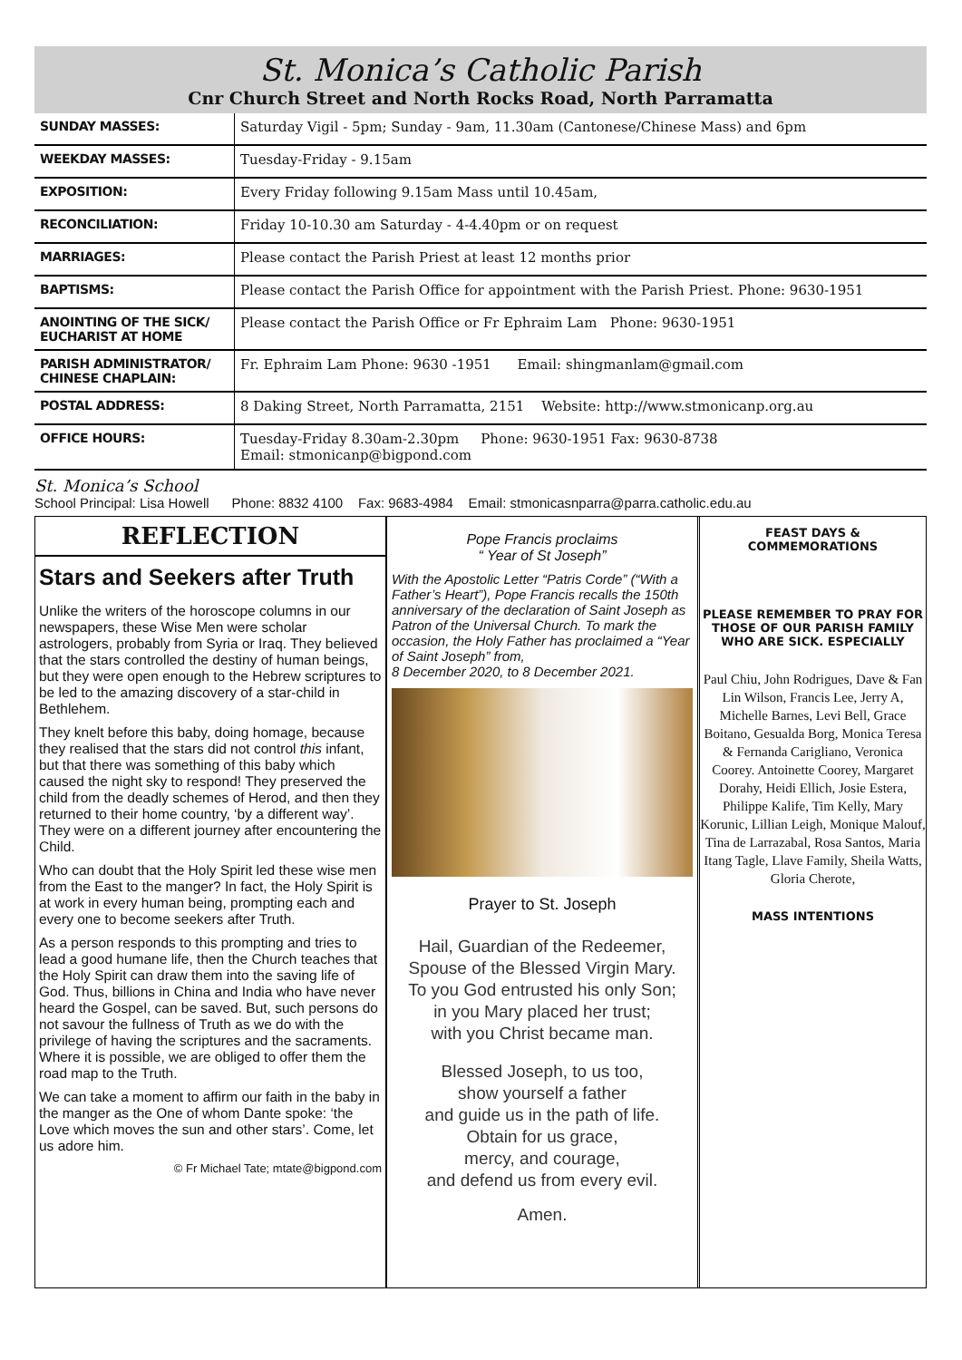St. Monica’s Catholic Parish
Cnr Church Street and North Rocks Road, North Parramatta
| SUNDAY MASSES: | Saturday Vigil - 5pm; Sunday - 9am, 11.30am (Cantonese/Chinese Mass) and 6pm |
| WEEKDAY MASSES: | Tuesday-Friday - 9.15am |
| EXPOSITION: | Every Friday following 9.15am Mass until 10.45am, |
| RECONCILIATION: | Friday 10-10.30 am Saturday - 4-4.40pm or on request |
| MARRIAGES: | Please contact the Parish Priest at least 12 months prior |
| BAPTISMS: | Please contact the Parish Office for appointment with the Parish Priest. Phone: 9630-1951 |
| ANOINTING OF THE SICK/ EUCHARIST AT HOME | Please contact the Parish Office or Fr Ephraim Lam Phone: 9630-1951 |
| PARISH ADMINISTRATOR/ CHINESE CHAPLAIN: | Fr. Ephraim Lam Phone: 9630 -1951 Email: shingmanlam@gmail.com |
| POSTAL ADDRESS: | 8 Daking Street, North Parramatta, 2151 Website: http://www.stmonicanp.org.au |
| OFFICE HOURS: | Tuesday-Friday 8.30am-2.30pm Phone: 9630-1951 Fax: 9630-8738 Email: stmonicanp@bigpond.com |
St. Monica’s School
School Principal: Lisa Howell Phone: 8832 4100 Fax: 9683-4984 Email: stmonicasnparra@parra.catholic.edu.au
REFLECTION
Stars and Seekers after Truth
Unlike the writers of the horoscope columns in our newspapers, these Wise Men were scholar astrologers, probably from Syria or Iraq. They believed that the stars controlled the destiny of human beings, but they were open enough to the Hebrew scriptures to be led to the amazing discovery of a star-child in Bethlehem.
They knelt before this baby, doing homage, because they realised that the stars did not control this infant, but that there was something of this baby which caused the night sky to respond! They preserved the child from the deadly schemes of Herod, and then they returned to their home country, ‘by a different way’. They were on a different journey after encountering the Child.
Who can doubt that the Holy Spirit led these wise men from the East to the manger? In fact, the Holy Spirit is at work in every human being, prompting each and every one to become seekers after Truth.
As a person responds to this prompting and tries to lead a good humane life, then the Church teaches that the Holy Spirit can draw them into the saving life of God. Thus, billions in China and India who have never heard the Gospel, can be saved. But, such persons do not savour the fullness of Truth as we do with the privilege of having the scriptures and the sacraments. Where it is possible, we are obliged to offer them the road map to the Truth.
We can take a moment to affirm our faith in the baby in the manger as the One of whom Dante spoke: ‘the Love which moves the sun and other stars’. Come, let us adore him.
© Fr Michael Tate; mtate@bigpond.com
Pope Francis proclaims
“ Year of St Joseph”
With the Apostolic Letter “Patris Corde” (“With a Father’s Heart”), Pope Francis recalls the 150th anniversary of the declaration of Saint Joseph as Patron of the Universal Church. To mark the occasion, the Holy Father has proclaimed a “Year of Saint Joseph” from,
8 December 2020, to 8 December 2021.
Prayer to St. Joseph
Hail, Guardian of the Redeemer,
Spouse of the Blessed Virgin Mary.
To you God entrusted his only Son;
in you Mary placed her trust;
with you Christ became man.
Blessed Joseph, to us too,
show yourself a father
and guide us in the path of life.
Obtain for us grace,
mercy, and courage,
and defend us from every evil.
Amen.
FEAST DAYS &
COMMEMORATIONS
PLEASE REMEMBER TO PRAY FOR THOSE OF OUR PARISH FAMILY WHO ARE SICK. ESPECIALLY
Paul Chiu, John Rodrigues, Dave & Fan Lin Wilson, Francis Lee, Jerry A, Michelle Barnes, Levi Bell, Grace Boitano, Gesualda Borg, Monica Teresa & Fernanda Carigliano, Veronica Coorey. Antoinette Coorey, Margaret Dorahy, Heidi Ellich, Josie Estera, Philippe Kalife, Tim Kelly, Mary Korunic, Lillian Leigh, Monique Malouf, Tina de Larrazabal, Rosa Santos, Maria Itang Tagle, Llave Family, Sheila Watts, Gloria Cherote,
MASS INTENTIONS